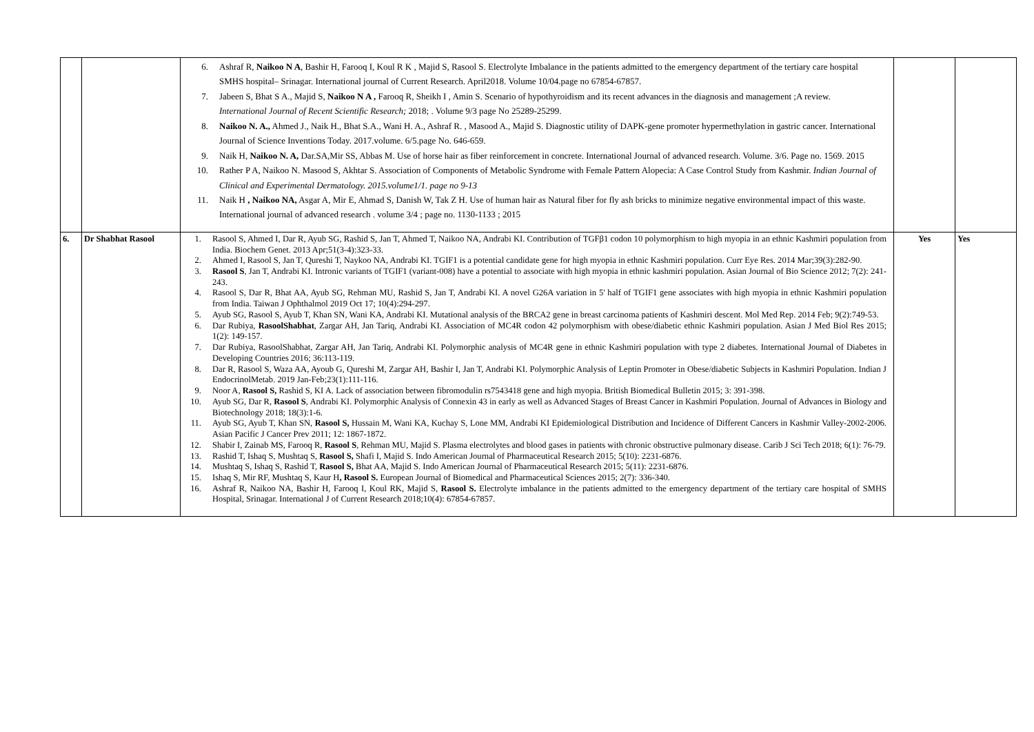| | | 6. Ashraf R, Naikoo N A , Bashir H, Farooq I, Koul R K , Majid S, Rasool S. Electrolyte Imbalance in the patients admitted to the emergency department of the tertiary care hospital SMHS hospital– Srinagar. International journal of Current Research. April2018. Volume 10/04.page no 67854-67857. 7. Jabeen S, Bhat S A., Majid S, Naikoo N A , Farooq R, Sheikh I , Amin S. Scenario of hypothyroidism and its recent advances in the diagnosis and management ;A review. International Journal of Recent Scientific Research; 2018; . Volume 9/3 page No 25289-25299. 8. Naikoo N. A., Ahmed J., Naik H., Bhat S.A., Wani H. A., Ashraf R. , Masood A., Majid S. Diagnostic utility of DAPK-gene promoter hypermethylation in gastric cancer. International Journal of Science Inventions Today. 2017.volume. 6/5.page No. 646-659. 9. Naik H, Naikoo N. A, Dar.SA,Mir SS, Abbas M. Use of horse hair as fiber reinforcement in concrete. International Journal of advanced research. Volume. 3/6. Page no. 1569. 2015 10. Rather P A, Naikoo N. Masood S, Akhtar S. Association of Components of Metabolic Syndrome with Female Pattern Alopecia: A Case Control Study from Kashmir. Indian Journal of Clinical and Experimental Dermatology. 2015.volume1/1. page no 9-13 11. Naik H , Naikoo NA, Asgar A, Mir E, Ahmad S, Danish W, Tak Z H. Use of human hair as Natural fiber for fly ash bricks to minimize negative environmental impact of this waste. International journal of advanced research . volume 3/4 ; page no. 1130-1133 ; 2015 | | |
| 6. | Dr Shabhat Rasool | 1. Rasool S, Ahmed I, Dar R, Ayub SG, Rashid S, Jan T, Ahmed T, Naikoo NA, Andrabi KI. Contribution of TGFβ1 codon 10 polymorphism to high myopia in an ethnic Kashmiri population from India. Biochem Genet. 2013 Apr;51(3-4):323-33. 2. Ahmed I, Rasool S, Jan T, Qureshi T, Naykoo NA, Andrabi KI. TGIF1 is a potential candidate gene for high myopia in ethnic Kashmiri population. Curr Eye Res. 2014 Mar;39(3):282-90. 3. Rasool S , Jan T, Andrabi KI. Intronic variants of TGIF1 (variant-008) have a potential to associate with high myopia in ethnic kashmiri population. Asian Journal of Bio Science 2012; 7(2): 241-243. 4. Rasool S, Dar R, Bhat AA, Ayub SG, Rehman MU, Rashid S, Jan T, Andrabi KI. A novel G26A variation in 5' half of TGIF1 gene associates with high myopia in ethnic Kashmiri population from India. Taiwan J Ophthalmol 2019 Oct 17; 10(4):294-297. 5. Ayub SG, Rasool S, Ayub T, Khan SN, Wani KA, Andrabi KI. Mutational analysis of the BRCA2 gene in breast carcinoma patients of Kashmiri descent. Mol Med Rep. 2014 Feb; 9(2):749-53. 6. Dar Rubiya, RasoolShabhat , Zargar AH, Jan Tariq, Andrabi KI. Association of MC4R codon 42 polymorphism with obese/diabetic ethnic Kashmiri population. Asian J Med Biol Res 2015; 1(2): 149-157. 7. Dar Rubiya, RasoolShabhat, Zargar AH, Jan Tariq, Andrabi KI. Polymorphic analysis of MC4R gene in ethnic Kashmiri population with type 2 diabetes. International Journal of Diabetes in Developing Countries 2016; 36:113-119. 8. Dar R, Rasool S, Waza AA, Ayoub G, Qureshi M, Zargar AH, Bashir I, Jan T, Andrabi KI. Polymorphic Analysis of Leptin Promoter in Obese/diabetic Subjects in Kashmiri Population. Indian J EndocrinolMetab. 2019 Jan-Feb;23(1):111-116. 9. Noor A, Rasool S, Rashid S, KI A. Lack of association between fibromodulin rs7543418 gene and high myopia. British Biomedical Bulletin 2015; 3: 391-398. 10. Ayub SG, Dar R, Rasool S , Andrabi KI. Polymorphic Analysis of Connexin 43 in early as well as Advanced Stages of Breast Cancer in Kashmiri Population. Journal of Advances in Biology and Biotechnology 2018; 18(3):1-6. 11. Ayub SG, Ayub T, Khan SN, Rasool S, Hussain M, Wani KA, Kuchay S, Lone MM, Andrabi KI Epidemiological Distribution and Incidence of Different Cancers in Kashmir Valley-2002-2006. Asian Pacific J Cancer Prev 2011; 12: 1867-1872. 12. Shabir I, Zainab MS, Farooq R, Rasool S , Rehman MU, Majid S. Plasma electrolytes and blood gases in patients with chronic obstructive pulmonary disease. Carib J Sci Tech 2018; 6(1): 76-79. 13. Rashid T, Ishaq S, Mushtaq S, Rasool S, Shafi I, Majid S. Indo American Journal of Pharmaceutical Research 2015; 5(10): 2231-6876. 14. Mushtaq S, Ishaq S, Rashid T, Rasool S, Bhat AA, Majid S. Indo American Journal of Pharmaceutical Research 2015; 5(11): 2231-6876. 15. Ishaq S, Mir RF, Mushtaq S, Kaur H , Rasool S. European Journal of Biomedical and Pharmaceutical Sciences 2015; 2(7): 336-340. 16. Ashraf R, Naikoo NA, Bashir H, Farooq I, Koul RK, Majid S, Rasool S. Electrolyte imbalance in the patients admitted to the emergency department of the tertiary care hospital of SMHS Hospital, Srinagar. International J of Current Research 2018;10(4): 67854-67857. | Yes | Yes |